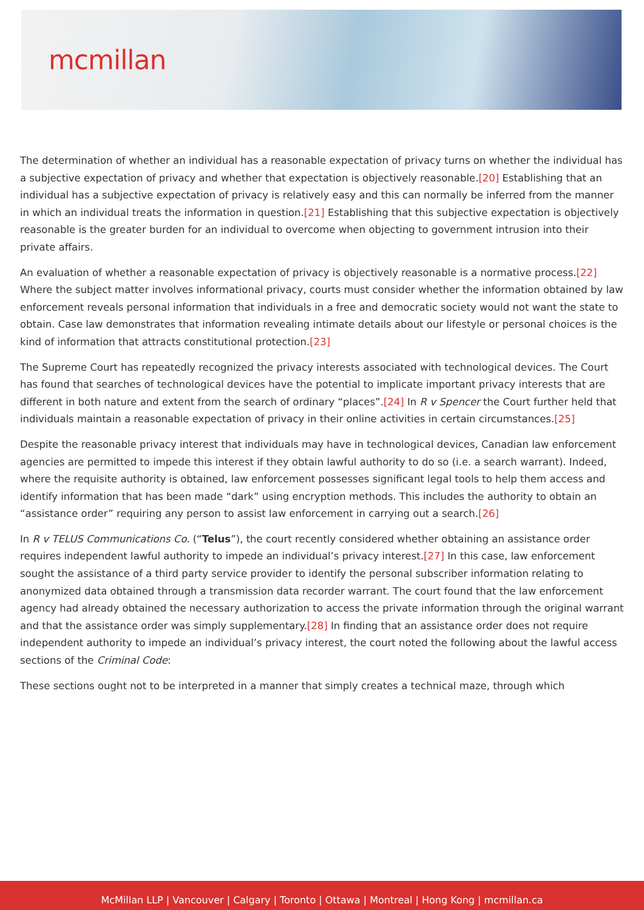mcmillan
The determination of whether an individual has a reasonable expectation of privacy turns on whether the individual has a subjective expectation of privacy and whether that expectation is objectively reasonable.[20] Establishing that an individual has a subjective expectation of privacy is relatively easy and this can normally be inferred from the manner in which an individual treats the information in question.[21] Establishing that this subjective expectation is objectively reasonable is the greater burden for an individual to overcome when objecting to government intrusion into their private affairs.
An evaluation of whether a reasonable expectation of privacy is objectively reasonable is a normative process.[22] Where the subject matter involves informational privacy, courts must consider whether the information obtained by law enforcement reveals personal information that individuals in a free and democratic society would not want the state to obtain. Case law demonstrates that information revealing intimate details about our lifestyle or personal choices is the kind of information that attracts constitutional protection.[23]
The Supreme Court has repeatedly recognized the privacy interests associated with technological devices. The Court has found that searches of technological devices have the potential to implicate important privacy interests that are different in both nature and extent from the search of ordinary “places”.[24] In R v Spencer the Court further held that individuals maintain a reasonable expectation of privacy in their online activities in certain circumstances.[25]
Despite the reasonable privacy interest that individuals may have in technological devices, Canadian law enforcement agencies are permitted to impede this interest if they obtain lawful authority to do so (i.e. a search warrant). Indeed, where the requisite authority is obtained, law enforcement possesses significant legal tools to help them access and identify information that has been made “dark” using encryption methods. This includes the authority to obtain an “assistance order” requiring any person to assist law enforcement in carrying out a search.[26]
In R v TELUS Communications Co. (“Telus”), the court recently considered whether obtaining an assistance order requires independent lawful authority to impede an individual’s privacy interest.[27] In this case, law enforcement sought the assistance of a third party service provider to identify the personal subscriber information relating to anonymized data obtained through a transmission data recorder warrant. The court found that the law enforcement agency had already obtained the necessary authorization to access the private information through the original warrant and that the assistance order was simply supplementary.[28] In finding that an assistance order does not require independent authority to impede an individual’s privacy interest, the court noted the following about the lawful access sections of the Criminal Code:
These sections ought not to be interpreted in a manner that simply creates a technical maze, through which
McMillan LLP | Vancouver | Calgary | Toronto | Ottawa | Montreal | Hong Kong | mcmillan.ca